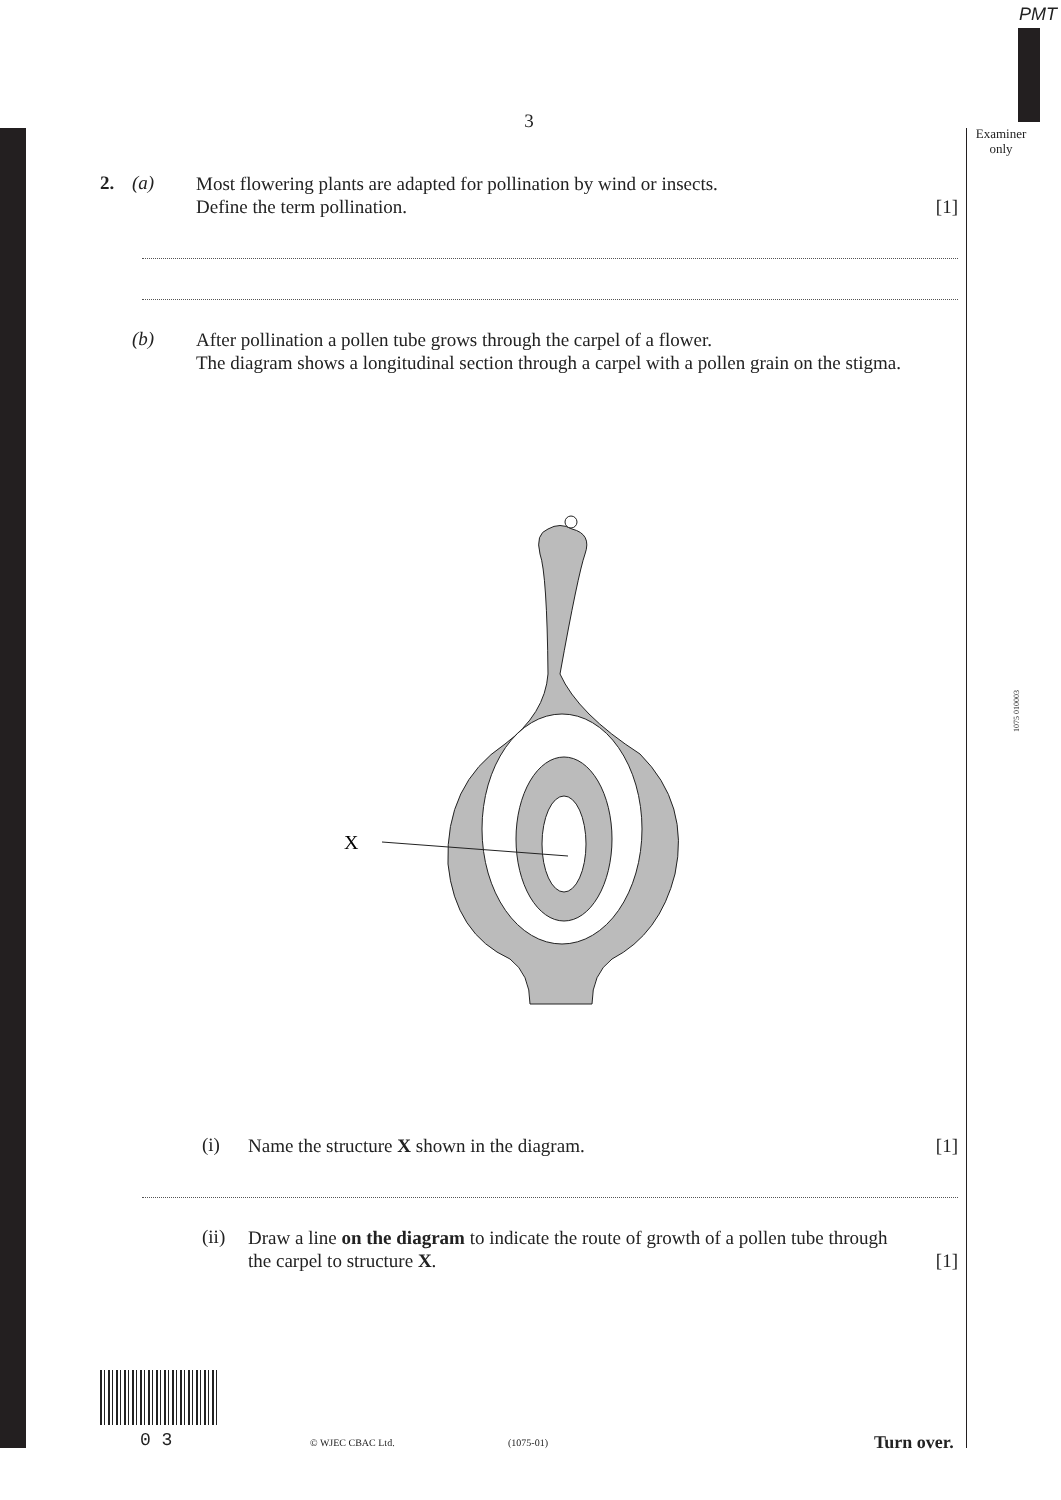PMT
Examiner only
1075 010003
3
2. (a)
Most flowering plants are adapted for pollination by wind or insects.
Define the term pollination. [1]
(b)
After pollination a pollen tube grows through the carpel of a flower.
The diagram shows a longitudinal section through a carpel with a pollen grain on the stigma.
X
(i)
Name the structure X shown in the diagram. [1]
(ii)
Draw a line on the diagram to indicate the route of growth of a pollen tube through
the carpel to structure X. [1]
0 3 © WJEC CBAC Ltd. (1075-01) Turn over.